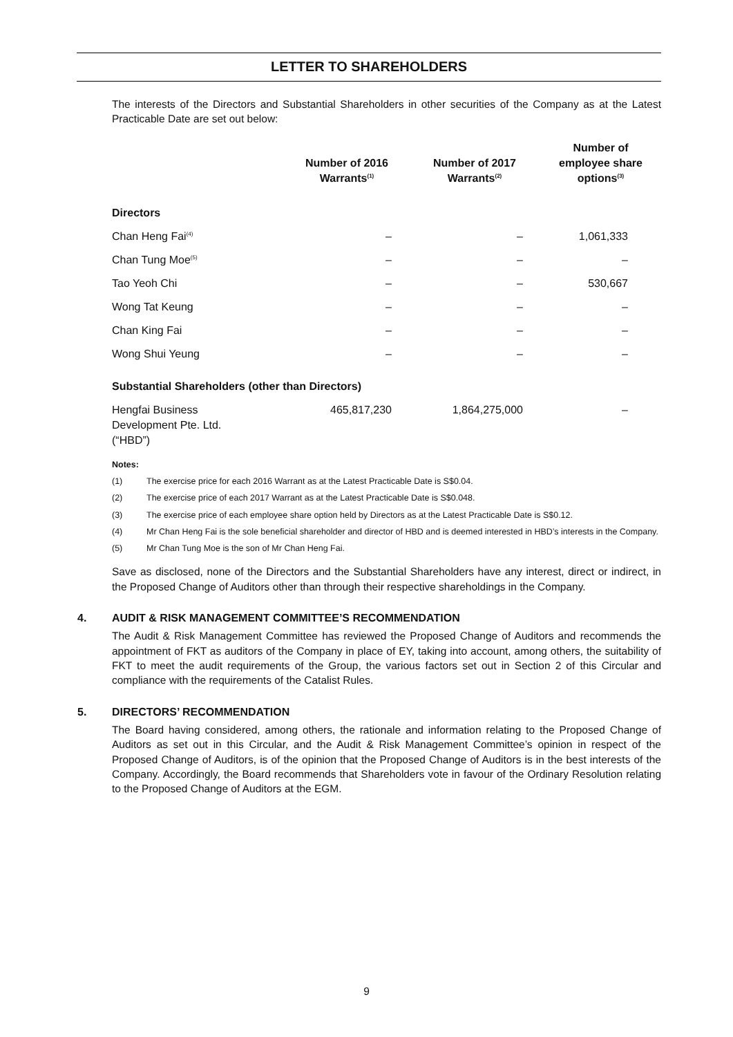LETTER TO SHAREHOLDERS
The interests of the Directors and Substantial Shareholders in other securities of the Company as at the Latest Practicable Date are set out below:
| | Number of 2016 Warrants<sup>(1)</sup> | Number of 2017 Warrants<sup>(2)</sup> | Number of employee share options<sup>(3)</sup> |
| --- | --- | --- | --- |
| Directors | | | |
| Chan Heng Fai<sup>(4)</sup> | – | – | 1,061,333 |
| Chan Tung Moe<sup>(5)</sup> | – | – | – |
| Tao Yeoh Chi | – | – | 530,667 |
| Wong Tat Keung | – | – | – |
| Chan King Fai | – | – | – |
| Wong Shui Yeung | – | – | – |
| Substantial Shareholders (other than Directors) | | | |
| Hengfai Business Development Pte. Ltd. (“HBD”) | 465,817,230 | 1,864,275,000 | – |
Notes:
(1) The exercise price for each 2016 Warrant as at the Latest Practicable Date is S$0.04.
(2) The exercise price of each 2017 Warrant as at the Latest Practicable Date is S$0.048.
(3) The exercise price of each employee share option held by Directors as at the Latest Practicable Date is S$0.12.
(4) Mr Chan Heng Fai is the sole beneficial shareholder and director of HBD and is deemed interested in HBD’s interests in the Company.
(5) Mr Chan Tung Moe is the son of Mr Chan Heng Fai.
Save as disclosed, none of the Directors and the Substantial Shareholders have any interest, direct or indirect, in the Proposed Change of Auditors other than through their respective shareholdings in the Company.
4. AUDIT & RISK MANAGEMENT COMMITTEE’S RECOMMENDATION
The Audit & Risk Management Committee has reviewed the Proposed Change of Auditors and recommends the appointment of FKT as auditors of the Company in place of EY, taking into account, among others, the suitability of FKT to meet the audit requirements of the Group, the various factors set out in Section 2 of this Circular and compliance with the requirements of the Catalist Rules.
5. DIRECTORS’ RECOMMENDATION
The Board having considered, among others, the rationale and information relating to the Proposed Change of Auditors as set out in this Circular, and the Audit & Risk Management Committee’s opinion in respect of the Proposed Change of Auditors, is of the opinion that the Proposed Change of Auditors is in the best interests of the Company. Accordingly, the Board recommends that Shareholders vote in favour of the Ordinary Resolution relating to the Proposed Change of Auditors at the EGM.
9